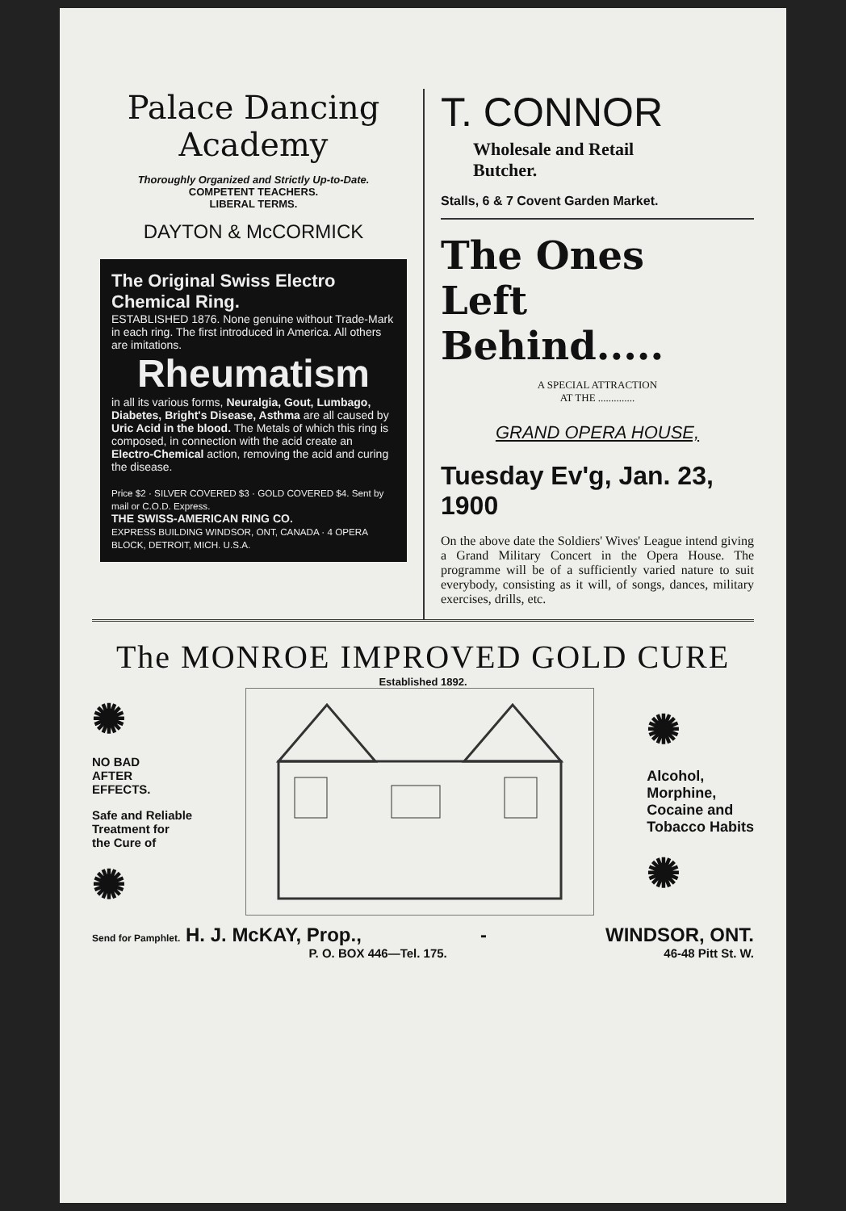Palace Dancing Academy
Thoroughly Organized and Strictly Up-to-Date.
COMPETENT TEACHERS.
LIBERAL TERMS.
DAYTON & McCORMICK
The Original Swiss Electro Chemical Ring.
ESTABLISHED 1876. None genuine without Trade-Mark in each ring. The first introduced in America. All others are imitations.
Rheumatism
in all its various forms, Neuralgia, Gout, Lumbago, Diabetes, Bright's Disease, Asthma are all caused by Uric Acid in the blood. The Metals of which this ring is composed, in connection with the acid create an Electro-Chemical action, removing the acid and curing the disease.
Price $2 · SILVER COVERED $3 · GOLD COVERED $4. Sent by mail or C.O.D. Express.
THE SWISS-AMERICAN RING CO.
EXPRESS BUILDING WINDSOR, ONT, CANADA · 4 OPERA BLOCK, DETROIT, MICH. U.S.A.
T. CONNOR
Wholesale and Retail
Butcher.
Stalls, 6 & 7 Covent Garden Market.
The Ones
Left Behind.....
A SPECIAL ATTRACTION
AT THE ..............
GRAND OPERA HOUSE,
Tuesday Ev'g, Jan. 23, 1900
On the above date the Soldiers' Wives' League intend giving a Grand Military Concert in the Opera House. The programme will be of a sufficiently varied nature to suit everybody, consisting as it will, of songs, dances, military exercises, drills, etc.
The MONROE IMPROVED GOLD CURE
Established 1892.
✺
NO BAD
AFTER
EFFECTS.
Safe and Reliable
Treatment for
the Cure of
✺
✺
Alcohol,
Morphine,
Cocaine and
Tobacco Habits
✺
Send for Pamphlet. H. J. McKAY, Prop., - WINDSOR, ONT.
P. O. BOX 446—Tel. 175. 46-48 Pitt St. W.